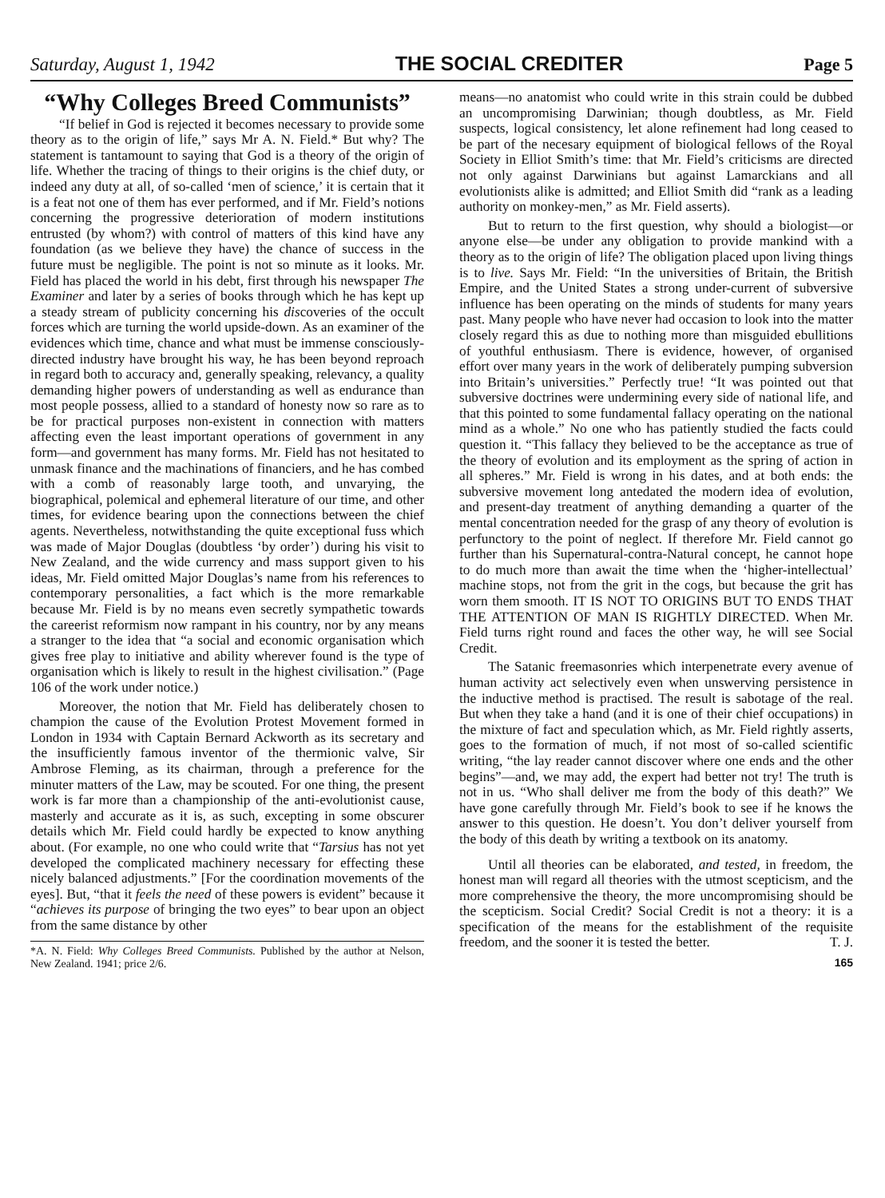Saturday, August 1, 1942 THE SOCIAL CREDITER Page 5
“Why Colleges Breed Communists”
“If belief in God is rejected it becomes necessary to provide some theory as to the origin of life,” says Mr A. N. Field.* But why? The statement is tantamount to saying that God is a theory of the origin of life. Whether the tracing of things to their origins is the chief duty, or indeed any duty at all, of so-called ‘men of science,’ it is certain that it is a feat not one of them has ever performed, and if Mr. Field’s notions concerning the progressive deterioration of modern institutions entrusted (by whom?) with control of matters of this kind have any foundation (as we believe they have) the chance of success in the future must be negligible. The point is not so minute as it looks. Mr. Field has placed the world in his debt, first through his newspaper The Examiner and later by a series of books through which he has kept up a steady stream of publicity concerning his discoveries of the occult forces which are turning the world upside-down. As an examiner of the evidences which time, chance and what must be immense consciously-directed industry have brought his way, he has been beyond reproach in regard both to accuracy and, generally speaking, relevancy, a quality demanding higher powers of understanding as well as endurance than most people possess, allied to a standard of honesty now so rare as to be for practical purposes non-existent in connection with matters affecting even the least important operations of government in any form—and government has many forms. Mr. Field has not hesitated to unmask finance and the machinations of financiers, and he has combed with a comb of reasonably large tooth, and unvarying, the biographical, polemical and ephemeral literature of our time, and other times, for evidence bearing upon the connections between the chief agents. Nevertheless, notwithstanding the quite exceptional fuss which was made of Major Douglas (doubtless ‘by order’) during his visit to New Zealand, and the wide currency and mass support given to his ideas, Mr. Field omitted Major Douglas’s name from his references to contemporary personalities, a fact which is the more remarkable because Mr. Field is by no means even secretly sympathetic towards the careerist reformism now rampant in his country, nor by any means a stranger to the idea that “a social and economic organisation which gives free play to initiative and ability wherever found is the type of organisation which is likely to result in the highest civilisation.” (Page 106 of the work under notice.)
Moreover, the notion that Mr. Field has deliberately chosen to champion the cause of the Evolution Protest Movement formed in London in 1934 with Captain Bernard Ackworth as its secretary and the insufficiently famous inventor of the thermionic valve, Sir Ambrose Fleming, as its chairman, through a preference for the minuter matters of the Law, may be scouted. For one thing, the present work is far more than a championship of the anti-evolutionist cause, masterly and accurate as it is, as such, excepting in some obscurer details which Mr. Field could hardly be expected to know anything about. (For example, no one who could write that “Tarsius has not yet developed the complicated machinery necessary for effecting these nicely balanced adjustments.” [For the coordination movements of the eyes]. But, “that it feels the need of these powers is evident” because it “achieves its purpose of bringing the two eyes” to bear upon an object from the same distance by other
*A. N. Field: Why Colleges Breed Communists. Published by the author at Nelson, New Zealand. 1941; price 2/6.
means—no anatomist who could write in this strain could be dubbed an uncompromising Darwinian; though doubtless, as Mr. Field suspects, logical consistency, let alone refinement had long ceased to be part of the necesary equipment of biological fellows of the Royal Society in Elliot Smith’s time: that Mr. Field’s criticisms are directed not only against Darwinians but against Lamarckians and all evolutionists alike is admitted; and Elliot Smith did “rank as a leading authority on monkey-men,” as Mr. Field asserts).
But to return to the first question, why should a biologist—or anyone else—be under any obligation to provide mankind with a theory as to the origin of life? The obligation placed upon living things is to live. Says Mr. Field: “In the universities of Britain, the British Empire, and the United States a strong under-current of subversive influence has been operating on the minds of students for many years past. Many people who have never had occasion to look into the matter closely regard this as due to nothing more than misguided ebullitions of youthful enthusiasm. There is evidence, however, of organised effort over many years in the work of deliberately pumping subversion into Britain’s universities.” Perfectly true! “It was pointed out that subversive doctrines were undermining every side of national life, and that this pointed to some fundamental fallacy operating on the national mind as a whole.” No one who has patiently studied the facts could question it. “This fallacy they believed to be the acceptance as true of the theory of evolution and its employment as the spring of action in all spheres.” Mr. Field is wrong in his dates, and at both ends: the subversive movement long antedated the modern idea of evolution, and present-day treatment of anything demanding a quarter of the mental concentration needed for the grasp of any theory of evolution is perfunctory to the point of neglect. If therefore Mr. Field cannot go further than his Supernatural-contra-Natural concept, he cannot hope to do much more than await the time when the ‘higher-intellectual’ machine stops, not from the grit in the cogs, but because the grit has worn them smooth. IT IS NOT TO ORIGINS BUT TO ENDS THAT THE ATTENTION OF MAN IS RIGHTLY DIRECTED. When Mr. Field turns right round and faces the other way, he will see Social Credit.
The Satanic freemasonries which interpenetrate every avenue of human activity act selectively even when unswerving persistence in the inductive method is practised. The result is sabotage of the real. But when they take a hand (and it is one of their chief occupations) in the mixture of fact and speculation which, as Mr. Field rightly asserts, goes to the formation of much, if not most of so-called scientific writing, “the lay reader cannot discover where one ends and the other begins”—and, we may add, the expert had better not try! The truth is not in us. “Who shall deliver me from the body of this death?” We have gone carefully through Mr. Field’s book to see if he knows the answer to this question. He doesn’t. You don’t deliver yourself from the body of this death by writing a textbook on its anatomy.
Until all theories can be elaborated, and tested, in freedom, the honest man will regard all theories with the utmost scepticism, and the more comprehensive the theory, the more uncompromising should be the scepticism. Social Credit? Social Credit is not a theory: it is a specification of the means for the establishment of the requisite freedom, and the sooner it is tested the better. T. J.
165